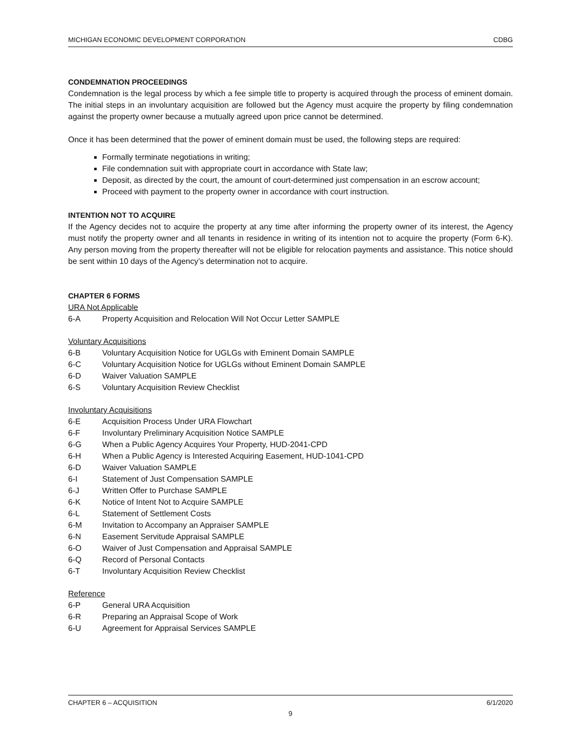MICHIGAN ECONOMIC DEVELOPMENT CORPORATION CDBG
CONDEMNATION PROCEEDINGS
Condemnation is the legal process by which a fee simple title to property is acquired through the process of eminent domain. The initial steps in an involuntary acquisition are followed but the Agency must acquire the property by filing condemnation against the property owner because a mutually agreed upon price cannot be determined.
Once it has been determined that the power of eminent domain must be used, the following steps are required:
Formally terminate negotiations in writing;
File condemnation suit with appropriate court in accordance with State law;
Deposit, as directed by the court, the amount of court-determined just compensation in an escrow account;
Proceed with payment to the property owner in accordance with court instruction.
INTENTION NOT TO ACQUIRE
If the Agency decides not to acquire the property at any time after informing the property owner of its interest, the Agency must notify the property owner and all tenants in residence in writing of its intention not to acquire the property (Form 6-K). Any person moving from the property thereafter will not be eligible for relocation payments and assistance. This notice should be sent within 10 days of the Agency’s determination not to acquire.
CHAPTER 6 FORMS
URA Not Applicable
6-A Property Acquisition and Relocation Will Not Occur Letter SAMPLE
Voluntary Acquisitions
6-B Voluntary Acquisition Notice for UGLGs with Eminent Domain SAMPLE
6-C Voluntary Acquisition Notice for UGLGs without Eminent Domain SAMPLE
6-D Waiver Valuation SAMPLE
6-S Voluntary Acquisition Review Checklist
Involuntary Acquisitions
6-E Acquisition Process Under URA Flowchart
6-F Involuntary Preliminary Acquisition Notice SAMPLE
6-G When a Public Agency Acquires Your Property, HUD-2041-CPD
6-H When a Public Agency is Interested Acquiring Easement, HUD-1041-CPD
6-D Waiver Valuation SAMPLE
6-I Statement of Just Compensation SAMPLE
6-J Written Offer to Purchase SAMPLE
6-K Notice of Intent Not to Acquire SAMPLE
6-L Statement of Settlement Costs
6-M Invitation to Accompany an Appraiser SAMPLE
6-N Easement Servitude Appraisal SAMPLE
6-O Waiver of Just Compensation and Appraisal SAMPLE
6-Q Record of Personal Contacts
6-T Involuntary Acquisition Review Checklist
Reference
6-P General URA Acquisition
6-R Preparing an Appraisal Scope of Work
6-U Agreement for Appraisal Services SAMPLE
CHAPTER 6 – ACQUISITION 6/1/2020
9